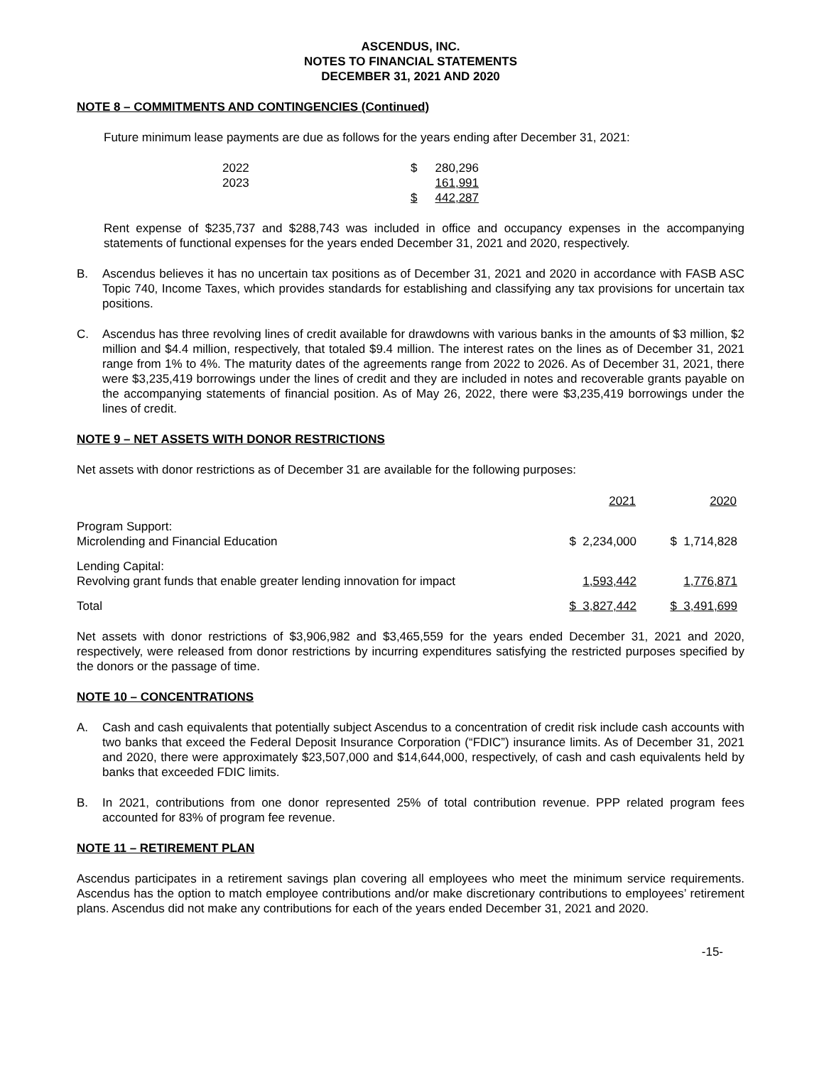ASCENDUS, INC.
NOTES TO FINANCIAL STATEMENTS
DECEMBER 31, 2021 AND 2020
NOTE 8 – COMMITMENTS AND CONTINGENCIES (Continued)
Future minimum lease payments are due as follows for the years ending after December 31, 2021:
| 2022 | $ | 280,296 |
| 2023 | | 161,991 |
| | $ | 442,287 |
Rent expense of $235,737 and $288,743 was included in office and occupancy expenses in the accompanying statements of functional expenses for the years ended December 31, 2021 and 2020, respectively.
B. Ascendus believes it has no uncertain tax positions as of December 31, 2021 and 2020 in accordance with FASB ASC Topic 740, Income Taxes, which provides standards for establishing and classifying any tax provisions for uncertain tax positions.
C. Ascendus has three revolving lines of credit available for drawdowns with various banks in the amounts of $3 million, $2 million and $4.4 million, respectively, that totaled $9.4 million. The interest rates on the lines as of December 31, 2021 range from 1% to 4%. The maturity dates of the agreements range from 2022 to 2026. As of December 31, 2021, there were $3,235,419 borrowings under the lines of credit and they are included in notes and recoverable grants payable on the accompanying statements of financial position. As of May 26, 2022, there were $3,235,419 borrowings under the lines of credit.
NOTE 9 – NET ASSETS WITH DONOR RESTRICTIONS
Net assets with donor restrictions as of December 31 are available for the following purposes:
| | 2021 | 2020 |
| --- | --- | --- |
| Program Support: Microlending and Financial Education | $ 2,234,000 | $ 1,714,828 |
| Lending Capital: Revolving grant funds that enable greater lending innovation for impact | 1,593,442 | 1,776,871 |
| Total | $ 3,827,442 | $ 3,491,699 |
Net assets with donor restrictions of $3,906,982 and $3,465,559 for the years ended December 31, 2021 and 2020, respectively, were released from donor restrictions by incurring expenditures satisfying the restricted purposes specified by the donors or the passage of time.
NOTE 10 – CONCENTRATIONS
A. Cash and cash equivalents that potentially subject Ascendus to a concentration of credit risk include cash accounts with two banks that exceed the Federal Deposit Insurance Corporation (“FDIC”) insurance limits. As of December 31, 2021 and 2020, there were approximately $23,507,000 and $14,644,000, respectively, of cash and cash equivalents held by banks that exceeded FDIC limits.
B. In 2021, contributions from one donor represented 25% of total contribution revenue. PPP related program fees accounted for 83% of program fee revenue.
NOTE 11 – RETIREMENT PLAN
Ascendus participates in a retirement savings plan covering all employees who meet the minimum service requirements. Ascendus has the option to match employee contributions and/or make discretionary contributions to employees’ retirement plans. Ascendus did not make any contributions for each of the years ended December 31, 2021 and 2020.
-15-